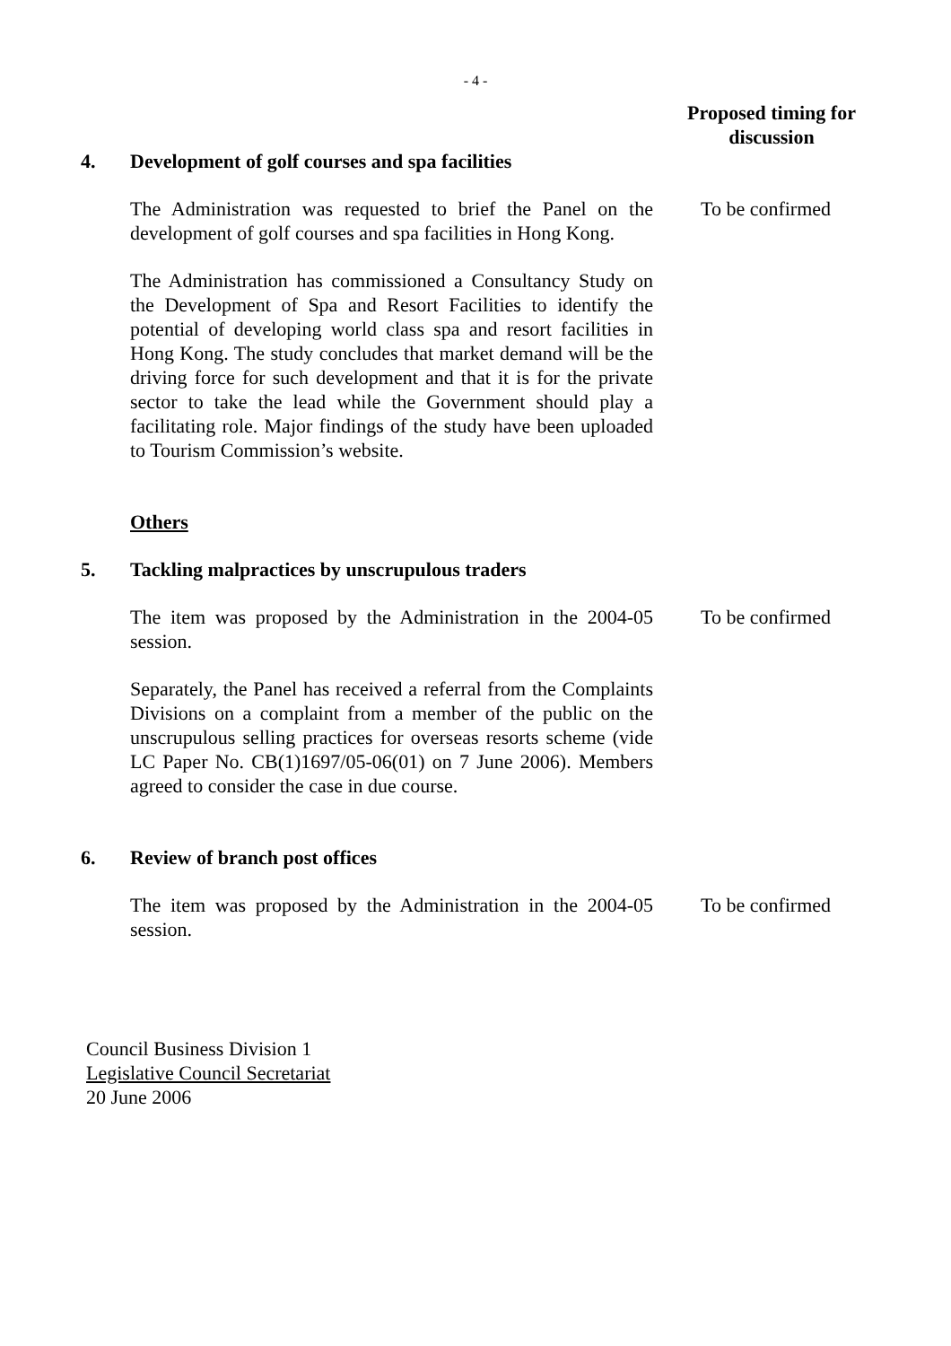- 4 -
Proposed timing for discussion
4. Development of golf courses and spa facilities
The Administration was requested to brief the Panel on the development of golf courses and spa facilities in Hong Kong.
To be confirmed
The Administration has commissioned a Consultancy Study on the Development of Spa and Resort Facilities to identify the potential of developing world class spa and resort facilities in Hong Kong. The study concludes that market demand will be the driving force for such development and that it is for the private sector to take the lead while the Government should play a facilitating role. Major findings of the study have been uploaded to Tourism Commission’s website.
Others
5. Tackling malpractices by unscrupulous traders
The item was proposed by the Administration in the 2004-05 session.
To be confirmed
Separately, the Panel has received a referral from the Complaints Divisions on a complaint from a member of the public on the unscrupulous selling practices for overseas resorts scheme (vide LC Paper No. CB(1)1697/05-06(01) on 7 June 2006). Members agreed to consider the case in due course.
6. Review of branch post offices
The item was proposed by the Administration in the 2004-05 session.
To be confirmed
Council Business Division 1
Legislative Council Secretariat
20 June 2006